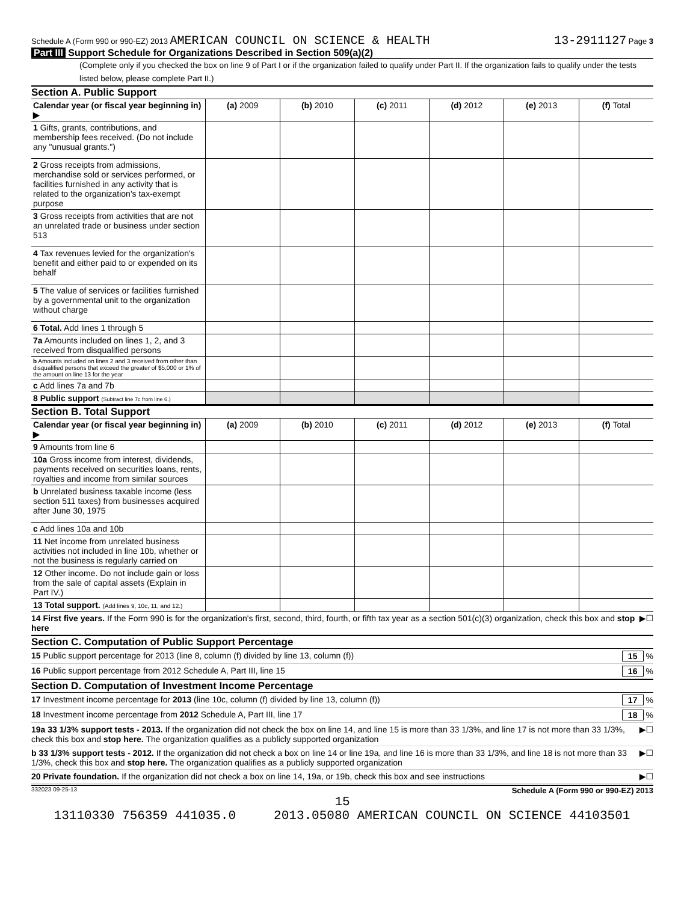Schedule A (Form 990 or 990-EZ) 2013 AMERICAN COUNCIL ON SCIENCE & HEALTH 13-2911127 Page 3
Part III Support Schedule for Organizations Described in Section 509(a)(2)
(Complete only if you checked the box on line 9 of Part I or if the organization failed to qualify under Part II. If the organization fails to qualify under the tests listed below, please complete Part II.)
Section A. Public Support
| Calendar year (or fiscal year beginning in) ▶ | (a) 2009 | (b) 2010 | (c) 2011 | (d) 2012 | (e) 2013 | (f) Total |
| --- | --- | --- | --- | --- | --- | --- |
| 1 Gifts, grants, contributions, and membership fees received. (Do not include any "unusual grants.") | | | | | | |
| 2 Gross receipts from admissions, merchandise sold or services performed, or facilities furnished in any activity that is related to the organization's tax-exempt purpose | | | | | | |
| 3 Gross receipts from activities that are not an unrelated trade or business under section 513 | | | | | | |
| 4 Tax revenues levied for the organization's benefit and either paid to or expended on its behalf | | | | | | |
| 5 The value of services or facilities furnished by a governmental unit to the organization without charge | | | | | | |
| 6 Total. Add lines 1 through 5 | | | | | | |
| 7a Amounts included on lines 1, 2, and 3 received from disqualified persons | | | | | | |
| b Amounts included on lines 2 and 3 received from other than disqualified persons that exceed the greater of $5,000 or 1% of the amount on line 13 for the year | | | | | | |
| c Add lines 7a and 7b | | | | | | |
| 8 Public support (Subtract line 7c from line 6.) | | | | | | |
Section B. Total Support
| Calendar year (or fiscal year beginning in) ▶ | (a) 2009 | (b) 2010 | (c) 2011 | (d) 2012 | (e) 2013 | (f) Total |
| --- | --- | --- | --- | --- | --- | --- |
| 9 Amounts from line 6 | | | | | | |
| 10a Gross income from interest, dividends, payments received on securities loans, rents, royalties and income from similar sources | | | | | | |
| b Unrelated business taxable income (less section 511 taxes) from businesses acquired after June 30, 1975 | | | | | | |
| c Add lines 10a and 10b | | | | | | |
| 11 Net income from unrelated business activities not included in line 10b, whether or not the business is regularly carried on | | | | | | |
| 12 Other income. Do not include gain or loss from the sale of capital assets (Explain in Part IV.) | | | | | | |
| 13 Total support. (Add lines 9, 10c, 11, and 12.) | | | | | | |
14 First five years. If the Form 990 is for the organization's first, second, third, fourth, or fifth tax year as a section 501(c)(3) organization, check this box and stop here ▶☐
Section C. Computation of Public Support Percentage
15 Public support percentage for 2013 (line 8, column (f) divided by line 13, column (f)) 15 %
16 Public support percentage from 2012 Schedule A, Part III, line 15 16 %
Section D. Computation of Investment Income Percentage
17 Investment income percentage for 2013 (line 10c, column (f) divided by line 13, column (f)) 17 %
18 Investment income percentage from 2012 Schedule A, Part III, line 17 18 %
19a 33 1/3% support tests - 2013. If the organization did not check the box on line 14, and line 15 is more than 33 1/3%, and line 17 is not more than 33 1/3%, check this box and stop here. The organization qualifies as a publicly supported organization ▶☐
b 33 1/3% support tests - 2012. If the organization did not check a box on line 14 or line 19a, and line 16 is more than 33 1/3%, and line 18 is not more than 33 1/3%, check this box and stop here. The organization qualifies as a publicly supported organization ▶☐
20 Private foundation. If the organization did not check a box on line 14, 19a, or 19b, check this box and see instructions ▶☐
332023 09-25-13 Schedule A (Form 990 or 990-EZ) 2013
15
13110330 756359 441035.0 2013.05080 AMERICAN COUNCIL ON SCIENCE 44103501